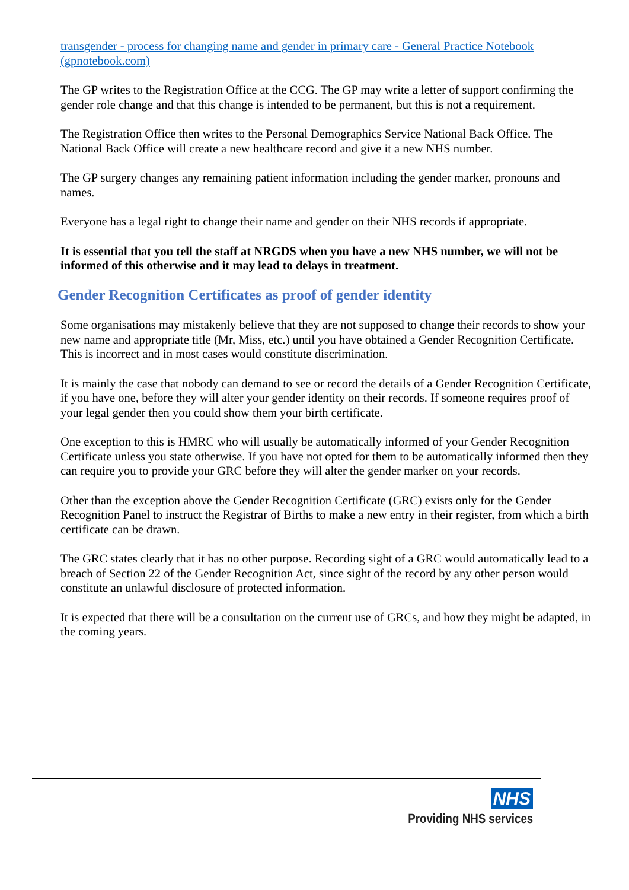transgender - process for changing name and gender in primary care - General Practice Notebook (gpnotebook.com)
The GP writes to the Registration Office at the CCG. The GP may write a letter of support confirming the gender role change and that this change is intended to be permanent, but this is not a requirement.
The Registration Office then writes to the Personal Demographics Service National Back Office. The National Back Office will create a new healthcare record and give it a new NHS number.
The GP surgery changes any remaining patient information including the gender marker, pronouns and names.
Everyone has a legal right to change their name and gender on their NHS records if appropriate.
It is essential that you tell the staff at NRGDS when you have a new NHS number, we will not be informed of this otherwise and it may lead to delays in treatment.
Gender Recognition Certificates as proof of gender identity
Some organisations may mistakenly believe that they are not supposed to change their records to show your new name and appropriate title (Mr, Miss, etc.) until you have obtained a Gender Recognition Certificate. This is incorrect and in most cases would constitute discrimination.
It is mainly the case that nobody can demand to see or record the details of a Gender Recognition Certificate, if you have one, before they will alter your gender identity on their records. If someone requires proof of your legal gender then you could show them your birth certificate.
One exception to this is HMRC who will usually be automatically informed of your Gender Recognition Certificate unless you state otherwise. If you have not opted for them to be automatically informed then they can require you to provide your GRC before they will alter the gender marker on your records.
Other than the exception above the Gender Recognition Certificate (GRC) exists only for the Gender Recognition Panel to instruct the Registrar of Births to make a new entry in their register, from which a birth certificate can be drawn.
The GRC states clearly that it has no other purpose. Recording sight of a GRC would automatically lead to a breach of Section 22 of the Gender Recognition Act, since sight of the record by any other person would constitute an unlawful disclosure of protected information.
It is expected that there will be a consultation on the current use of GRCs, and how they might be adapted, in the coming years.
NHS
Providing NHS services